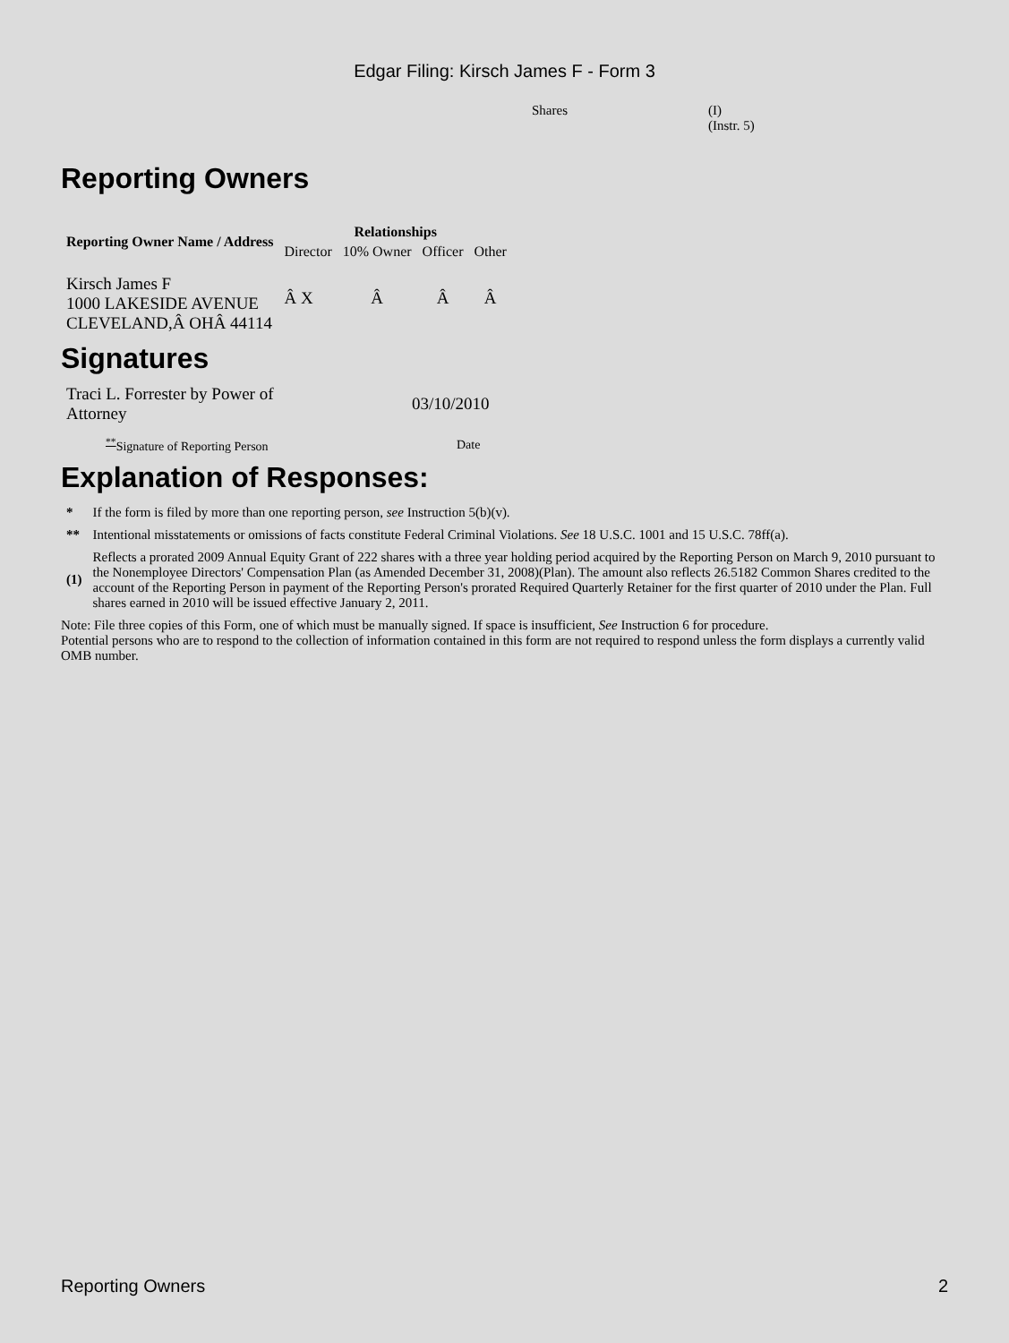Edgar Filing: Kirsch James F - Form 3
| Shares | (I) (Instr. 5) |
Reporting Owners
| Reporting Owner Name / Address | Relationships | | | |
| --- | --- | --- | --- | --- |
| | Director | 10% Owner | Officer | Other |
| Kirsch James F 1000 LAKESIDE AVENUE CLEVELAND,Â OHÂ 44114 | Â X | Â | Â | Â |
Signatures
| Traci L. Forrester by Power of Attorney | 03/10/2010 |
| <sup>**</sup> Signature of Reporting Person | Date |
Explanation of Responses:
| * | If the form is filed by more than one reporting person, see Instruction 5(b)(v). |
| ** | Intentional misstatements or omissions of facts constitute Federal Criminal Violations. See 18 U.S.C. 1001 and 15 U.S.C. 78ff(a). |
| (1) | Reflects a prorated 2009 Annual Equity Grant of 222 shares with a three year holding period acquired by the Reporting Person on March 9, 2010 pursuant to the Nonemployee Directors' Compensation Plan (as Amended December 31, 2008)(Plan). The amount also reflects 26.5182 Common Shares credited to the account of the Reporting Person in payment of the Reporting Person's prorated Required Quarterly Retainer for the first quarter of 2010 under the Plan. Full shares earned in 2010 will be issued effective January 2, 2011. |
Note: File three copies of this Form, one of which must be manually signed. If space is insufficient, See Instruction 6 for procedure.
Potential persons who are to respond to the collection of information contained in this form are not required to respond unless the form displays a currently valid OMB number.
Reporting Owners 2